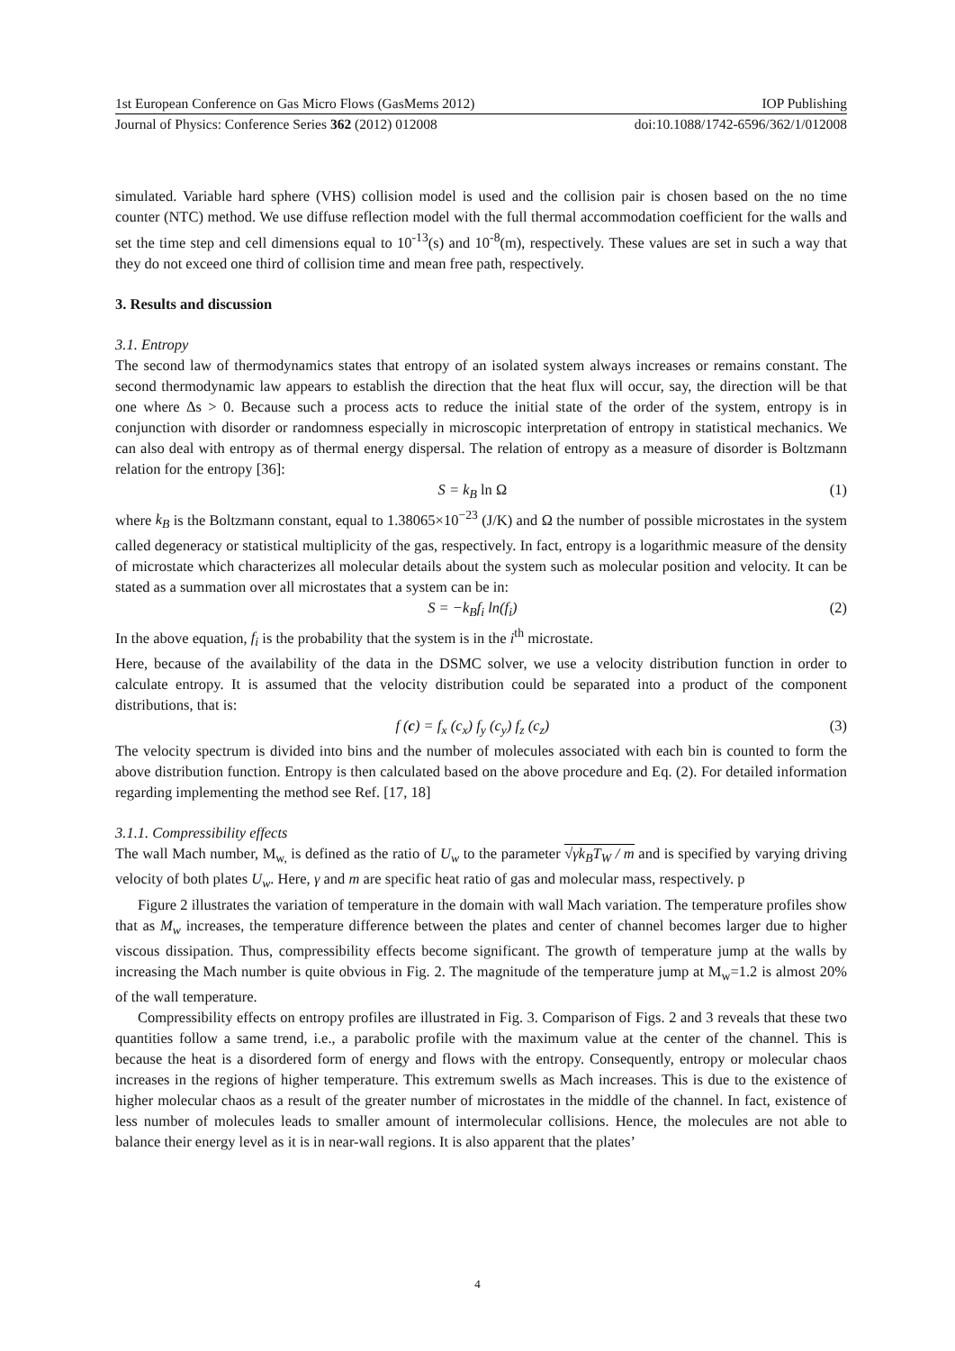1st European Conference on Gas Micro Flows (GasMems 2012) IOP Publishing
Journal of Physics: Conference Series 362 (2012) 012008 doi:10.1088/1742-6596/362/1/012008
simulated. Variable hard sphere (VHS) collision model is used and the collision pair is chosen based on the no time counter (NTC) method. We use diffuse reflection model with the full thermal accommodation coefficient for the walls and set the time step and cell dimensions equal to 10<sup>-13</sup>(s) and 10<sup>-8</sup>(m), respectively. These values are set in such a way that they do not exceed one third of collision time and mean free path, respectively.
3. Results and discussion
3.1. Entropy
The second law of thermodynamics states that entropy of an isolated system always increases or remains constant. The second thermodynamic law appears to establish the direction that the heat flux will occur, say, the direction will be that one where Δs > 0. Because such a process acts to reduce the initial state of the order of the system, entropy is in conjunction with disorder or randomness especially in microscopic interpretation of entropy in statistical mechanics. We can also deal with entropy as of thermal energy dispersal. The relation of entropy as a measure of disorder is Boltzmann relation for the entropy [36]:
S = k<sub>B</sub> ln Ω (1)
where k<sub>B</sub> is the Boltzmann constant, equal to 1.38065×10<sup>−23</sup> (J/K) and Ω the number of possible microstates in the system called degeneracy or statistical multiplicity of the gas, respectively. In fact, entropy is a logarithmic measure of the density of microstate which characterizes all molecular details about the system such as molecular position and velocity. It can be stated as a summation over all microstates that a system can be in:
S = −k<sub>B</sub>f<sub>i</sub> ln(f<sub>i</sub>) (2)
In the above equation, f<sub>i</sub> is the probability that the system is in the i<sup>th</sup> microstate.
Here, because of the availability of the data in the DSMC solver, we use a velocity distribution function in order to calculate entropy. It is assumed that the velocity distribution could be separated into a product of the component distributions, that is:
f (c) = f<sub>x</sub> (c<sub>x</sub>) f<sub>y</sub> (c<sub>y</sub>) f<sub>z</sub> (c<sub>z</sub>) (3)
The velocity spectrum is divided into bins and the number of molecules associated with each bin is counted to form the above distribution function. Entropy is then calculated based on the above procedure and Eq. (2). For detailed information regarding implementing the method see Ref. [17, 18]
3.1.1. Compressibility effects
The wall Mach number, M<sub>w,</sub> is defined as the ratio of U<sub>w</sub> to the parameter √γk<sub>B</sub>T<sub>W</sub> / m and is specified by varying driving velocity of both plates U<sub>w</sub>. Here, γ and m are specific heat ratio of gas and molecular mass, respectively. p
Figure 2 illustrates the variation of temperature in the domain with wall Mach variation. The temperature profiles show that as M<sub>w</sub> increases, the temperature difference between the plates and center of channel becomes larger due to higher viscous dissipation. Thus, compressibility effects become significant. The growth of temperature jump at the walls by increasing the Mach number is quite obvious in Fig. 2. The magnitude of the temperature jump at M<sub>w</sub>=1.2 is almost 20% of the wall temperature.
Compressibility effects on entropy profiles are illustrated in Fig. 3. Comparison of Figs. 2 and 3 reveals that these two quantities follow a same trend, i.e., a parabolic profile with the maximum value at the center of the channel. This is because the heat is a disordered form of energy and flows with the entropy. Consequently, entropy or molecular chaos increases in the regions of higher temperature. This extremum swells as Mach increases. This is due to the existence of higher molecular chaos as a result of the greater number of microstates in the middle of the channel. In fact, existence of less number of molecules leads to smaller amount of intermolecular collisions. Hence, the molecules are not able to balance their energy level as it is in near-wall regions. It is also apparent that the plates’
4